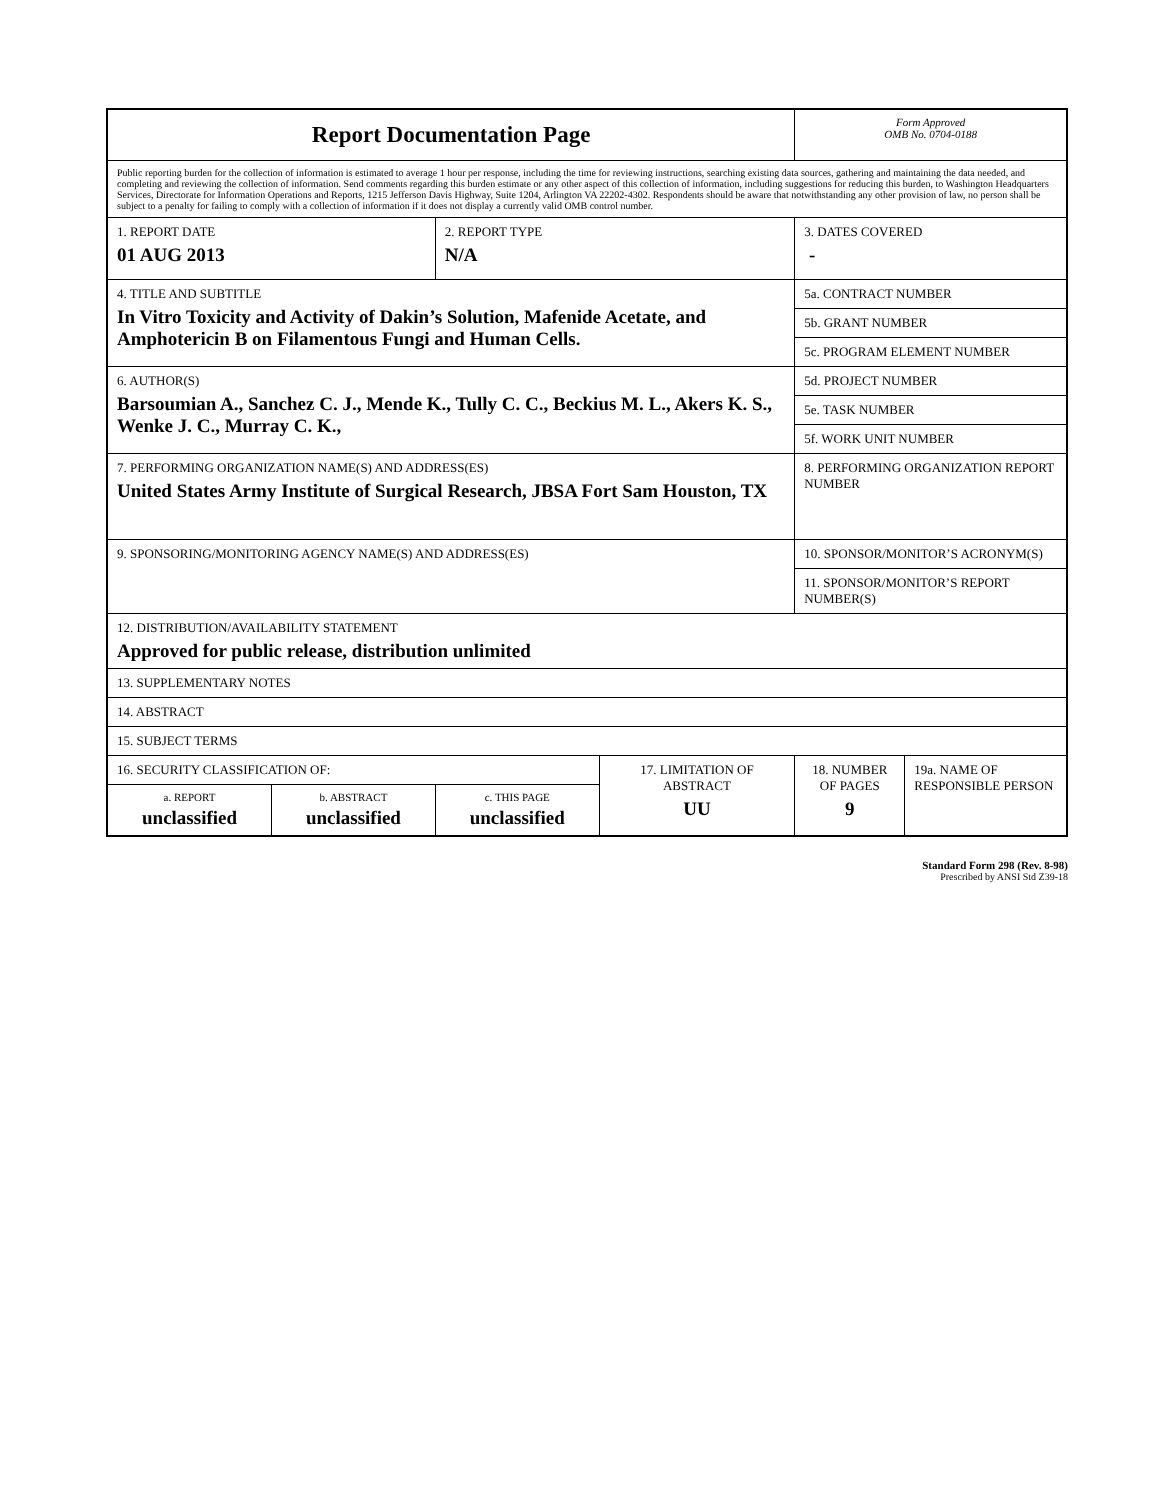| Report Documentation Page | | | | Form Approved OMB No. 0704-0188 | |
| Public reporting burden for the collection of information is estimated to average 1 hour per response, including the time for reviewing instructions, searching existing data sources, gathering and maintaining the data needed, and completing and reviewing the collection of information. Send comments regarding this burden estimate or any other aspect of this collection of information, including suggestions for reducing this burden, to Washington Headquarters Services, Directorate for Information Operations and Reports, 1215 Jefferson Davis Highway, Suite 1204, Arlington VA 22202-4302. Respondents should be aware that notwithstanding any other provision of law, no person shall be subject to a penalty for failing to comply with a collection of information if it does not display a currently valid OMB control number. | | | | | |
| 1. REPORT DATE 01 AUG 2013 | | 2. REPORT TYPE N/A | | 3. DATES COVERED - | |
| 4. TITLE AND SUBTITLE In Vitro Toxicity and Activity of Dakin’s Solution, Mafenide Acetate, and Amphotericin B on Filamentous Fungi and Human Cells. | | | | 5a. CONTRACT NUMBER | |
| | | | | 5b. GRANT NUMBER | |
| | | | | 5c. PROGRAM ELEMENT NUMBER | |
| 6. AUTHOR(S) Barsoumian A., Sanchez C. J., Mende K., Tully C. C., Beckius M. L., Akers K. S., Wenke J. C., Murray C. K., | | | | 5d. PROJECT NUMBER | |
| | | | | 5e. TASK NUMBER | |
| | | | | 5f. WORK UNIT NUMBER | |
| 7. PERFORMING ORGANIZATION NAME(S) AND ADDRESS(ES) United States Army Institute of Surgical Research, JBSA Fort Sam Houston, TX | | | | 8. PERFORMING ORGANIZATION REPORT NUMBER | |
| 9. SPONSORING/MONITORING AGENCY NAME(S) AND ADDRESS(ES) | | | | 10. SPONSOR/MONITOR’S ACRONYM(S) | |
| | | | | 11. SPONSOR/MONITOR’S REPORT NUMBER(S) | |
| 12. DISTRIBUTION/AVAILABILITY STATEMENT Approved for public release, distribution unlimited | | | | | |
| 13. SUPPLEMENTARY NOTES | | | | | |
| 14. ABSTRACT | | | | | |
| 15. SUBJECT TERMS | | | | | |
| 16. SECURITY CLASSIFICATION OF: | | | 17. LIMITATION OF ABSTRACT UU | 18. NUMBER OF PAGES 9 | 19a. NAME OF RESPONSIBLE PERSON |
| a. REPORT unclassified | b. ABSTRACT unclassified | c. THIS PAGE unclassified | | | |
Standard Form 298 (Rev. 8-98)
Prescribed by ANSI Std Z39-18